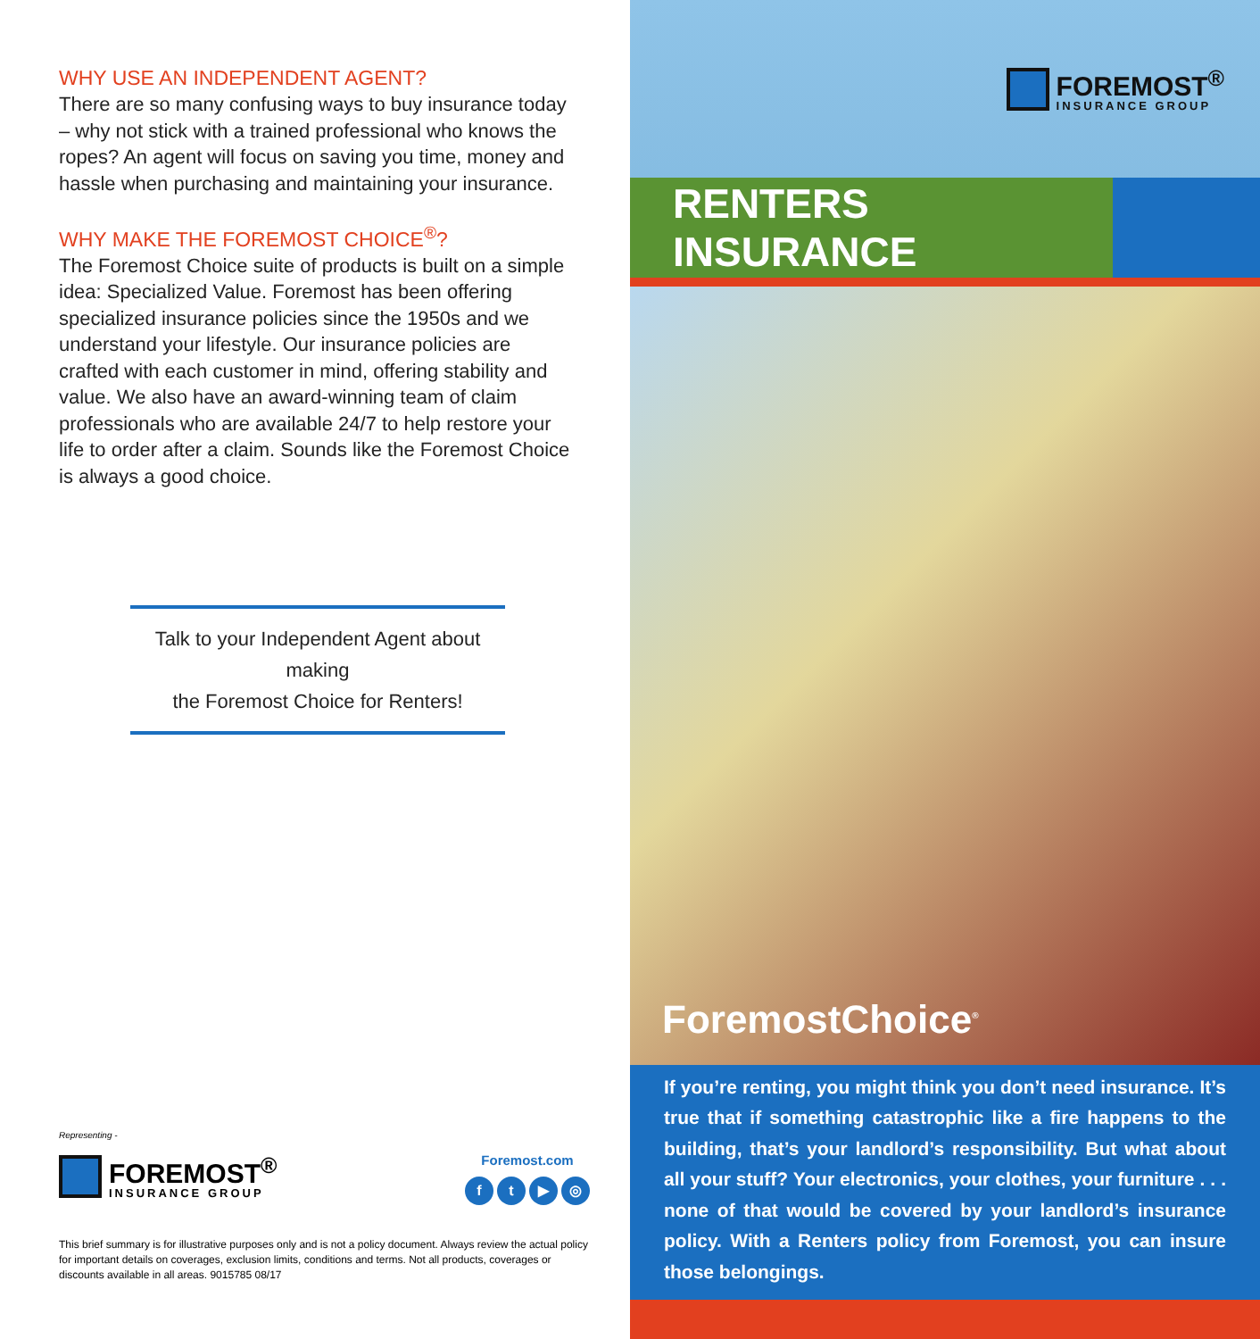WHY USE AN INDEPENDENT AGENT?
There are so many confusing ways to buy insurance today – why not stick with a trained professional who knows the ropes? An agent will focus on saving you time, money and hassle when purchasing and maintaining your insurance.
WHY MAKE THE FOREMOST CHOICE<sup>®</sup>?
The Foremost Choice suite of products is built on a simple idea: Specialized Value. Foremost has been offering specialized insurance policies since the 1950s and we understand your lifestyle. Our insurance policies are crafted with each customer in mind, offering stability and value. We also have an award-winning team of claim professionals who are available 24/7 to help restore your life to order after a claim. Sounds like the Foremost Choice is always a good choice.
Talk to your Independent Agent about making
the Foremost Choice for Renters!
Representing -
FOREMOST<sup>®</sup>
INSURANCE GROUP
Foremost.com
ft ▶ ◎
This brief summary is for illustrative purposes only and is not a policy document. Always review the actual policy for important details on coverages, exclusion limits, conditions and terms. Not all products, coverages or discounts available in all areas. 9015785 08/17
FOREMOST<sup>®</sup>
INSURANCE GROUP
RENTERS INSURANCE
ForemostChoice<sup>®</sup>
If you’re renting, you might think you don’t need insurance. It’s true that if something catastrophic like a fire happens to the building, that’s your landlord’s responsibility. But what about all your stuff? Your electronics, your clothes, your furniture . . . none of that would be covered by your landlord’s insurance policy. With a Renters policy from Foremost, you can insure those belongings.